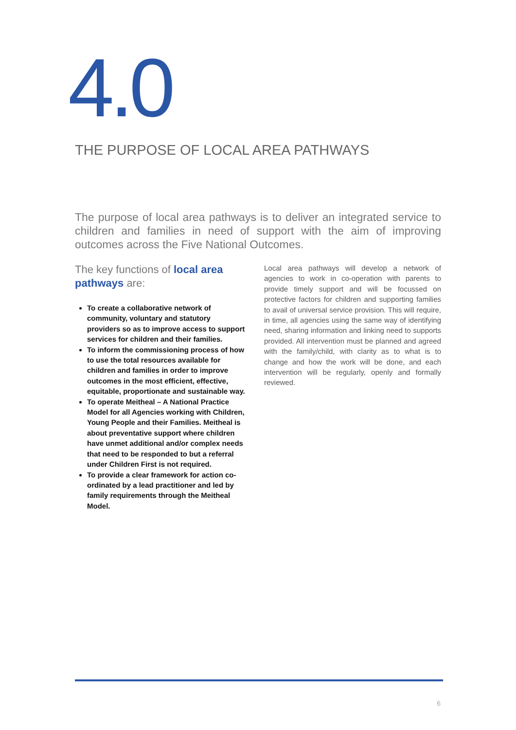4.0
THE PURPOSE OF LOCAL AREA PATHWAYS
The purpose of local area pathways is to deliver an integrated service to children and families in need of support with the aim of improving outcomes across the Five National Outcomes.
The key functions of local area pathways are:
To create a collaborative network of community, voluntary and statutory providers so as to improve access to support services for children and their families.
To inform the commissioning process of how to use the total resources available for children and families in order to improve outcomes in the most efficient, effective, equitable, proportionate and sustainable way.
To operate Meitheal – A National Practice Model for all Agencies working with Children, Young People and their Families. Meitheal is about preventative support where children have unmet additional and/or complex needs that need to be responded to but a referral under Children First is not required.
To provide a clear framework for action co-ordinated by a lead practitioner and led by family requirements through the Meitheal Model.
Local area pathways will develop a network of agencies to work in co-operation with parents to provide timely support and will be focussed on protective factors for children and supporting families to avail of universal service provision. This will require, in time, all agencies using the same way of identifying need, sharing information and linking need to supports provided. All intervention must be planned and agreed with the family/child, with clarity as to what is to change and how the work will be done, and each intervention will be regularly, openly and formally reviewed.
6